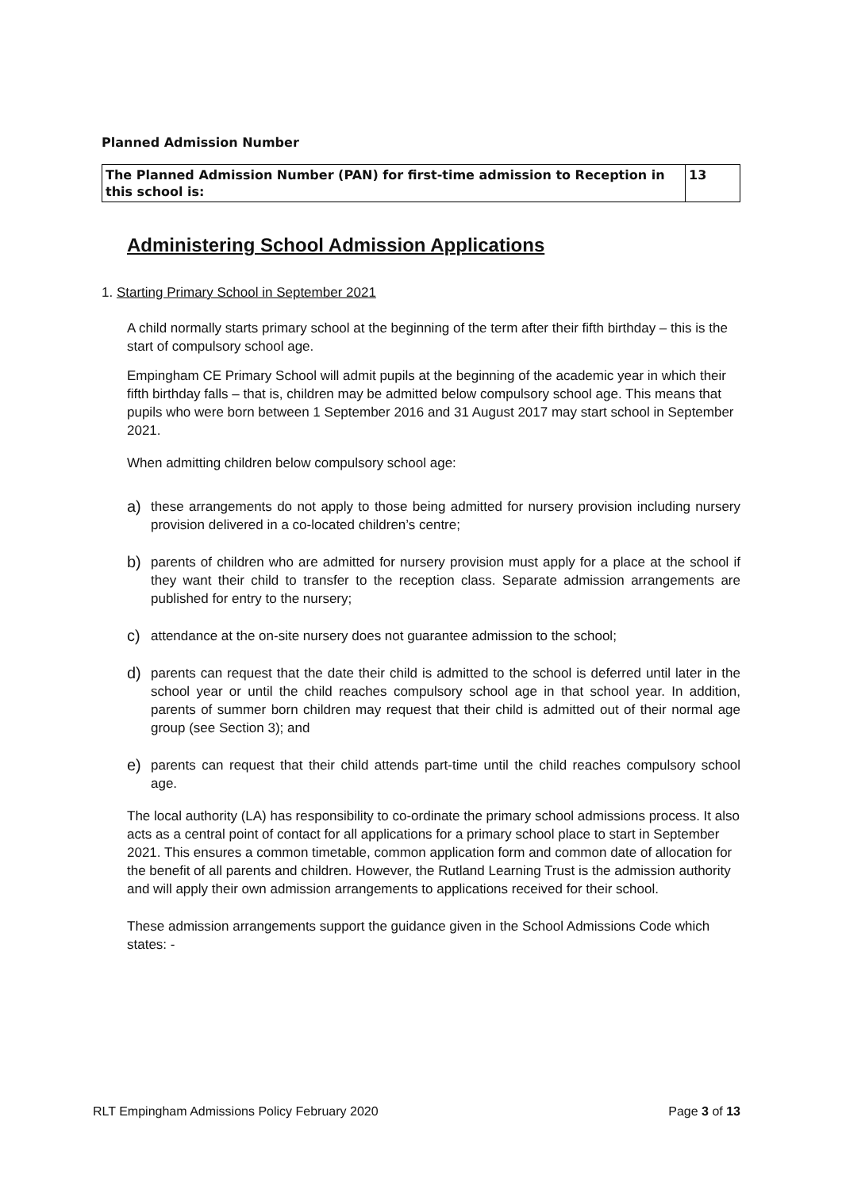Planned Admission Number
| The Planned Admission Number (PAN) for first-time admission to Reception in this school is: | 13 |
Administering School Admission Applications
1. Starting Primary School in September 2021
A child normally starts primary school at the beginning of the term after their fifth birthday – this is the start of compulsory school age.
Empingham CE Primary School will admit pupils at the beginning of the academic year in which their fifth birthday falls – that is, children may be admitted below compulsory school age. This means that pupils who were born between 1 September 2016 and 31 August 2017 may start school in September 2021.
When admitting children below compulsory school age:
a)
these arrangements do not apply to those being admitted for nursery provision including nursery provision delivered in a co-located children’s centre;
b)
parents of children who are admitted for nursery provision must apply for a place at the school if they want their child to transfer to the reception class. Separate admission arrangements are published for entry to the nursery;
c)
attendance at the on-site nursery does not guarantee admission to the school;
d)
parents can request that the date their child is admitted to the school is deferred until later in the school year or until the child reaches compulsory school age in that school year. In addition, parents of summer born children may request that their child is admitted out of their normal age group (see Section 3); and
e)
parents can request that their child attends part-time until the child reaches compulsory school age.
The local authority (LA) has responsibility to co-ordinate the primary school admissions process. It also acts as a central point of contact for all applications for a primary school place to start in September 2021. This ensures a common timetable, common application form and common date of allocation for the benefit of all parents and children. However, the Rutland Learning Trust is the admission authority and will apply their own admission arrangements to applications received for their school.
These admission arrangements support the guidance given in the School Admissions Code which states: -
RLT Empingham Admissions Policy February 2020 Page 3 of 13